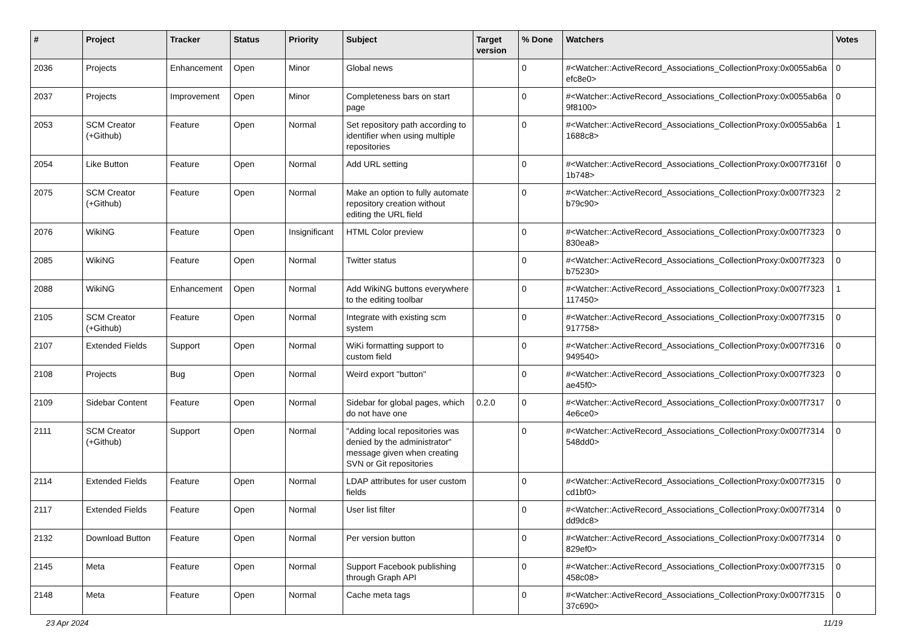| # | Project | Tracker | Status | Priority | Subject | Target version | % Done | Watchers | Votes |
| --- | --- | --- | --- | --- | --- | --- | --- | --- | --- |
| 2036 | Projects | Enhancement | Open | Minor | Global news | | 0 | #<Watcher::ActiveRecord_Associations_CollectionProxy:0x0055ab6a efc8e0> | 0 |
| 2037 | Projects | Improvement | Open | Minor | Completeness bars on start page | | 0 | #<Watcher::ActiveRecord_Associations_CollectionProxy:0x0055ab6a 9f8100> | 0 |
| 2053 | SCM Creator (+Github) | Feature | Open | Normal | Set repository path according to identifier when using multiple repositories | | 0 | #<Watcher::ActiveRecord_Associations_CollectionProxy:0x0055ab6a 1688c8> | 1 |
| 2054 | Like Button | Feature | Open | Normal | Add URL setting | | 0 | #<Watcher::ActiveRecord_Associations_CollectionProxy:0x007f7316f 1b748> | 0 |
| 2075 | SCM Creator (+Github) | Feature | Open | Normal | Make an option to fully automate repository creation without editing the URL field | | 0 | #<Watcher::ActiveRecord_Associations_CollectionProxy:0x007f7323 b79c90> | 2 |
| 2076 | WikiNG | Feature | Open | Insignificant | HTML Color preview | | 0 | #<Watcher::ActiveRecord_Associations_CollectionProxy:0x007f7323 830ea8> | 0 |
| 2085 | WikiNG | Feature | Open | Normal | Twitter status | | 0 | #<Watcher::ActiveRecord_Associations_CollectionProxy:0x007f7323 b75230> | 0 |
| 2088 | WikiNG | Enhancement | Open | Normal | Add WikiNG buttons everywhere to the editing toolbar | | 0 | #<Watcher::ActiveRecord_Associations_CollectionProxy:0x007f7323 117450> | 1 |
| 2105 | SCM Creator (+Github) | Feature | Open | Normal | Integrate with existing scm system | | 0 | #<Watcher::ActiveRecord_Associations_CollectionProxy:0x007f7315 917758> | 0 |
| 2107 | Extended Fields | Support | Open | Normal | WiKi formatting support to custom field | | 0 | #<Watcher::ActiveRecord_Associations_CollectionProxy:0x007f7316 949540> | 0 |
| 2108 | Projects | Bug | Open | Normal | Weird export "button" | | 0 | #<Watcher::ActiveRecord_Associations_CollectionProxy:0x007f7323 ae45f0> | 0 |
| 2109 | Sidebar Content | Feature | Open | Normal | Sidebar for global pages, which do not have one | 0.2.0 | 0 | #<Watcher::ActiveRecord_Associations_CollectionProxy:0x007f7317 4e6ce0> | 0 |
| 2111 | SCM Creator (+Github) | Support | Open | Normal | "Adding local repositories was denied by the administrator" message given when creating SVN or Git repositories | | 0 | #<Watcher::ActiveRecord_Associations_CollectionProxy:0x007f7314 548dd0> | 0 |
| 2114 | Extended Fields | Feature | Open | Normal | LDAP attributes for user custom fields | | 0 | #<Watcher::ActiveRecord_Associations_CollectionProxy:0x007f7315 cd1bf0> | 0 |
| 2117 | Extended Fields | Feature | Open | Normal | User list filter | | 0 | #<Watcher::ActiveRecord_Associations_CollectionProxy:0x007f7314 dd9dc8> | 0 |
| 2132 | Download Button | Feature | Open | Normal | Per version button | | 0 | #<Watcher::ActiveRecord_Associations_CollectionProxy:0x007f7314 829ef0> | 0 |
| 2145 | Meta | Feature | Open | Normal | Support Facebook publishing through Graph API | | 0 | #<Watcher::ActiveRecord_Associations_CollectionProxy:0x007f7315 458c08> | 0 |
| 2148 | Meta | Feature | Open | Normal | Cache meta tags | | 0 | #<Watcher::ActiveRecord_Associations_CollectionProxy:0x007f7315 37c690> | 0 |
23 Apr 2024 11/19